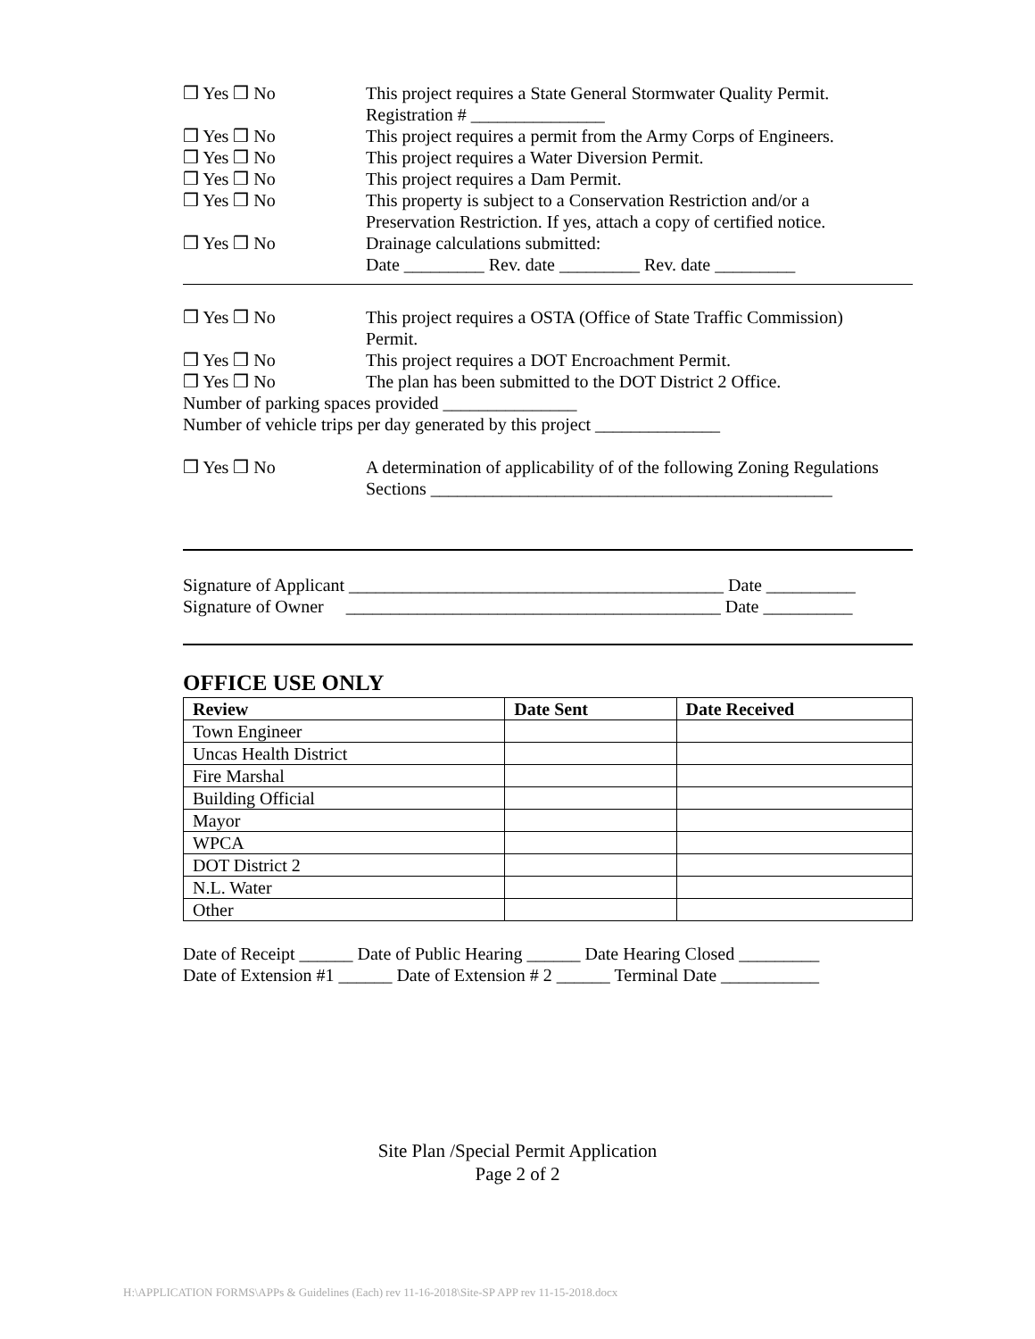❒ Yes ❒ No This project requires a State General Stormwater Quality Permit.
Registration # _______________
❒ Yes ❒ No This project requires a permit from the Army Corps of Engineers.
❒ Yes ❒ No This project requires a Water Diversion Permit.
❒ Yes ❒ No This project requires a Dam Permit.
❒ Yes ❒ No This property is subject to a Conservation Restriction and/or a
Preservation Restriction. If yes, attach a copy of certified notice.
❒ Yes ❒ No Drainage calculations submitted:
Date _________ Rev. date _________ Rev. date _________
❒ Yes ❒ No This project requires a OSTA (Office of State Traffic Commission)
Permit.
❒ Yes ❒ No This project requires a DOT Encroachment Permit.
❒ Yes ❒ No The plan has been submitted to the DOT District 2 Office.
Number of parking spaces provided _______________
Number of vehicle trips per day generated by this project ______________
❒ Yes ❒ No A determination of applicability of of the following Zoning Regulations
Sections _____________________________________________
Signature of Applicant __________________________________________ Date __________
Signature of Owner __________________________________________ Date __________
OFFICE USE ONLY
| Review | Date Sent | Date Received |
| --- | --- | --- |
| Town Engineer | | |
| Uncas Health District | | |
| Fire Marshal | | |
| Building Official | | |
| Mayor | | |
| WPCA | | |
| DOT District 2 | | |
| N.L. Water | | |
| Other | | |
Date of Receipt ______ Date of Public Hearing ______ Date Hearing Closed _________
Date of Extension #1 ______ Date of Extension # 2 ______ Terminal Date ___________
Site Plan /Special Permit Application
Page 2 of 2
H:\APPLICATION FORMS\APPs & Guidelines (Each) rev 11-16-2018\Site-SP APP rev 11-15-2018.docx